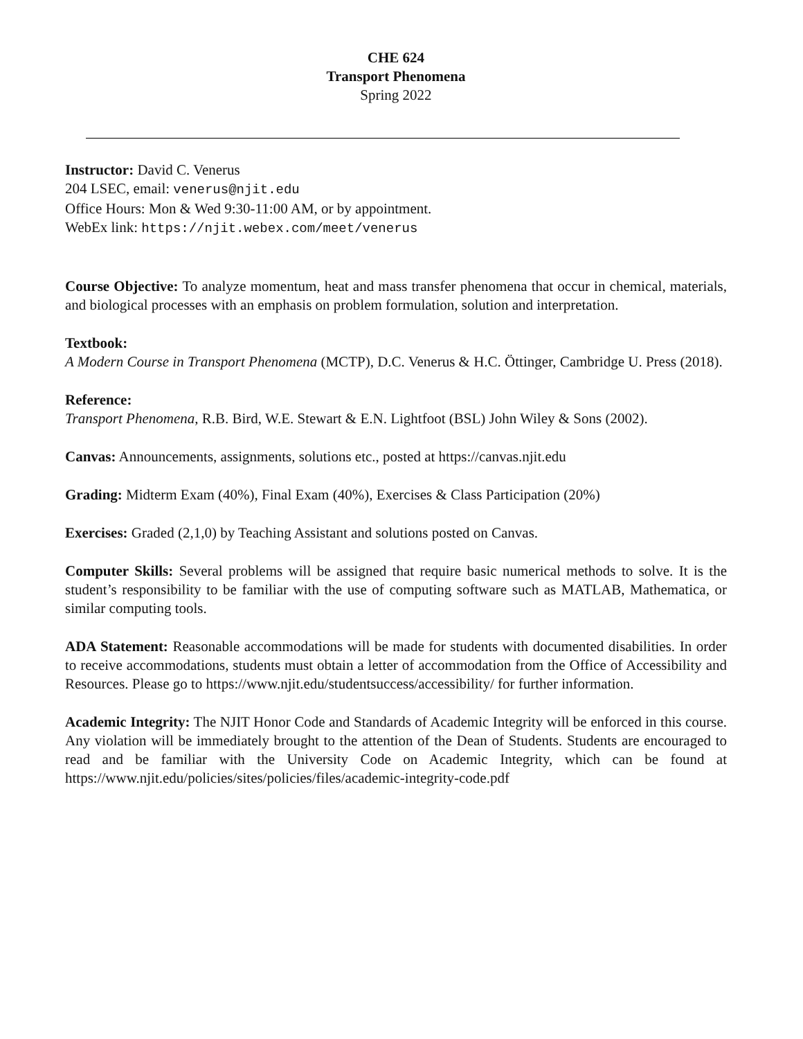CHE 624
Transport Phenomena
Spring 2022
Instructor: David C. Venerus
204 LSEC, email: venerus@njit.edu
Office Hours: Mon & Wed 9:30-11:00 AM, or by appointment.
WebEx link: https://njit.webex.com/meet/venerus
Course Objective: To analyze momentum, heat and mass transfer phenomena that occur in chemical, materials, and biological processes with an emphasis on problem formulation, solution and interpretation.
Textbook:
A Modern Course in Transport Phenomena (MCTP), D.C. Venerus & H.C. Öttinger, Cambridge U. Press (2018).
Reference:
Transport Phenomena, R.B. Bird, W.E. Stewart & E.N. Lightfoot (BSL) John Wiley & Sons (2002).
Canvas: Announcements, assignments, solutions etc., posted at https://canvas.njit.edu
Grading: Midterm Exam (40%), Final Exam (40%), Exercises & Class Participation (20%)
Exercises: Graded (2,1,0) by Teaching Assistant and solutions posted on Canvas.
Computer Skills: Several problems will be assigned that require basic numerical methods to solve. It is the student’s responsibility to be familiar with the use of computing software such as MATLAB, Mathematica, or similar computing tools.
ADA Statement: Reasonable accommodations will be made for students with documented disabilities. In order to receive accommodations, students must obtain a letter of accommodation from the Office of Accessibility and Resources. Please go to https://www.njit.edu/studentsuccess/accessibility/ for further information.
Academic Integrity: The NJIT Honor Code and Standards of Academic Integrity will be enforced in this course. Any violation will be immediately brought to the attention of the Dean of Students. Students are encouraged to read and be familiar with the University Code on Academic Integrity, which can be found at https://www.njit.edu/policies/sites/policies/files/academic-integrity-code.pdf